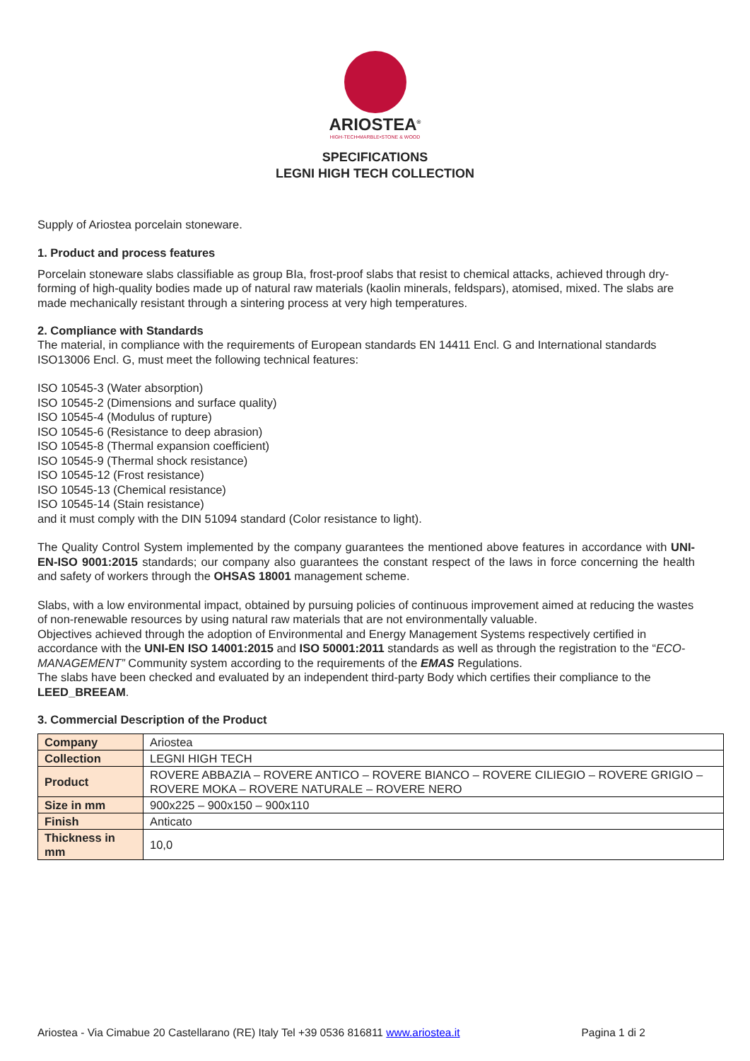ARIOSTEA<sup>®</sup>
HIGH-TECH•MARBLE•STONE & WOOD
SPECIFICATIONS
LEGNI HIGH TECH COLLECTION
Supply of Ariostea porcelain stoneware.
1. Product and process features
Porcelain stoneware slabs classifiable as group BIa, frost-proof slabs that resist to chemical attacks, achieved through dry-forming of high-quality bodies made up of natural raw materials (kaolin minerals, feldspars), atomised, mixed. The slabs are made mechanically resistant through a sintering process at very high temperatures.
2. Compliance with Standards
The material, in compliance with the requirements of European standards EN 14411 Encl. G and International standards ISO13006 Encl. G, must meet the following technical features:
ISO 10545-3 (Water absorption)
ISO 10545-2 (Dimensions and surface quality)
ISO 10545-4 (Modulus of rupture)
ISO 10545-6 (Resistance to deep abrasion)
ISO 10545-8 (Thermal expansion coefficient)
ISO 10545-9 (Thermal shock resistance)
ISO 10545-12 (Frost resistance)
ISO 10545-13 (Chemical resistance)
ISO 10545-14 (Stain resistance)
and it must comply with the DIN 51094 standard (Color resistance to light).
The Quality Control System implemented by the company guarantees the mentioned above features in accordance with UNI-EN-ISO 9001:2015 standards; our company also guarantees the constant respect of the laws in force concerning the health and safety of workers through the OHSAS 18001 management scheme.
Slabs, with a low environmental impact, obtained by pursuing policies of continuous improvement aimed at reducing the wastes of non-renewable resources by using natural raw materials that are not environmentally valuable.
Objectives achieved through the adoption of Environmental and Energy Management Systems respectively certified in accordance with the UNI-EN ISO 14001:2015 and ISO 50001:2011 standards as well as through the registration to the “ECO-MANAGEMENT” Community system according to the requirements of the EMAS Regulations.
The slabs have been checked and evaluated by an independent third-party Body which certifies their compliance to the LEED_BREEAM.
3. Commercial Description of the Product
| Company | Ariostea |
| Collection | LEGNI HIGH TECH |
| Product | ROVERE ABBAZIA – ROVERE ANTICO – ROVERE BIANCO – ROVERE CILIEGIO – ROVERE GRIGIO – ROVERE MOKA – ROVERE NATURALE – ROVERE NERO |
| Size in mm | 900x225 – 900x150 – 900x110 |
| Finish | Anticato |
| Thickness in mm | 10,0 |
Ariostea - Via Cimabue 20 Castellarano (RE) Italy Tel +39 0536 816811 www.ariostea.it Pagina 1 di 2